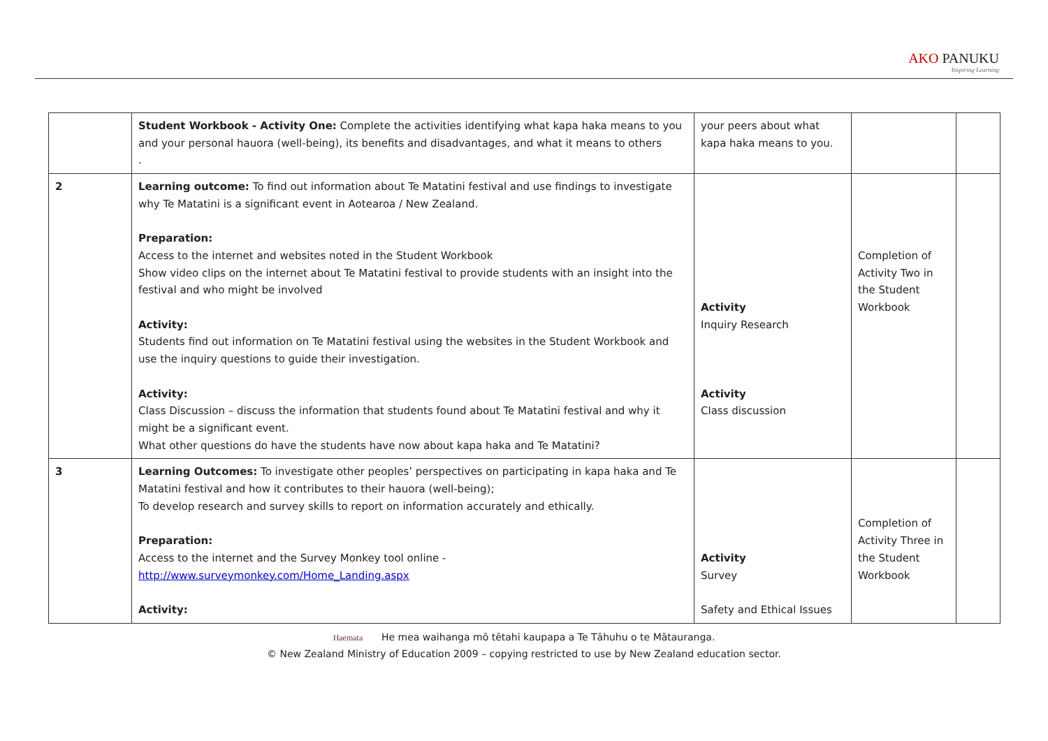AKO PANUKU
Inspiring Learning
| | Student Workbook - Activity One: Complete the activities identifying what kapa haka means to you and your personal hauora (well-being), its benefits and disadvantages, and what it means to others . | your peers about what kapa haka means to you. | | |
| 2 | Learning outcome: To find out information about Te Matatini festival and use findings to investigate why Te Matatini is a significant event in Aotearoa / New Zealand. Preparation: Access to the internet and websites noted in the Student Workbook Show video clips on the internet about Te Matatini festival to provide students with an insight into the festival and who might be involved Activity: Students find out information on Te Matatini festival using the websites in the Student Workbook and use the inquiry questions to guide their investigation. Activity: Class Discussion – discuss the information that students found about Te Matatini festival and why it might be a significant event. What other questions do have the students have now about kapa haka and Te Matatini? | Activity Inquiry Research Activity Class discussion | Completion of Activity Two in the Student Workbook | |
| 3 | Learning Outcomes: To investigate other peoples’ perspectives on participating in kapa haka and Te Matatini festival and how it contributes to their hauora (well-being); To develop research and survey skills to report on information accurately and ethically. Preparation: Access to the internet and the Survey Monkey tool online - http://www.surveymonkey.com/Home_Landing.aspx Activity: | Activity Survey Safety and Ethical Issues | Completion of Activity Three in the Student Workbook | |
Haemata He mea waihanga mō tētahi kaupapa a Te Tāhuhu o te Mātauranga.
© New Zealand Ministry of Education 2009 – copying restricted to use by New Zealand education sector.